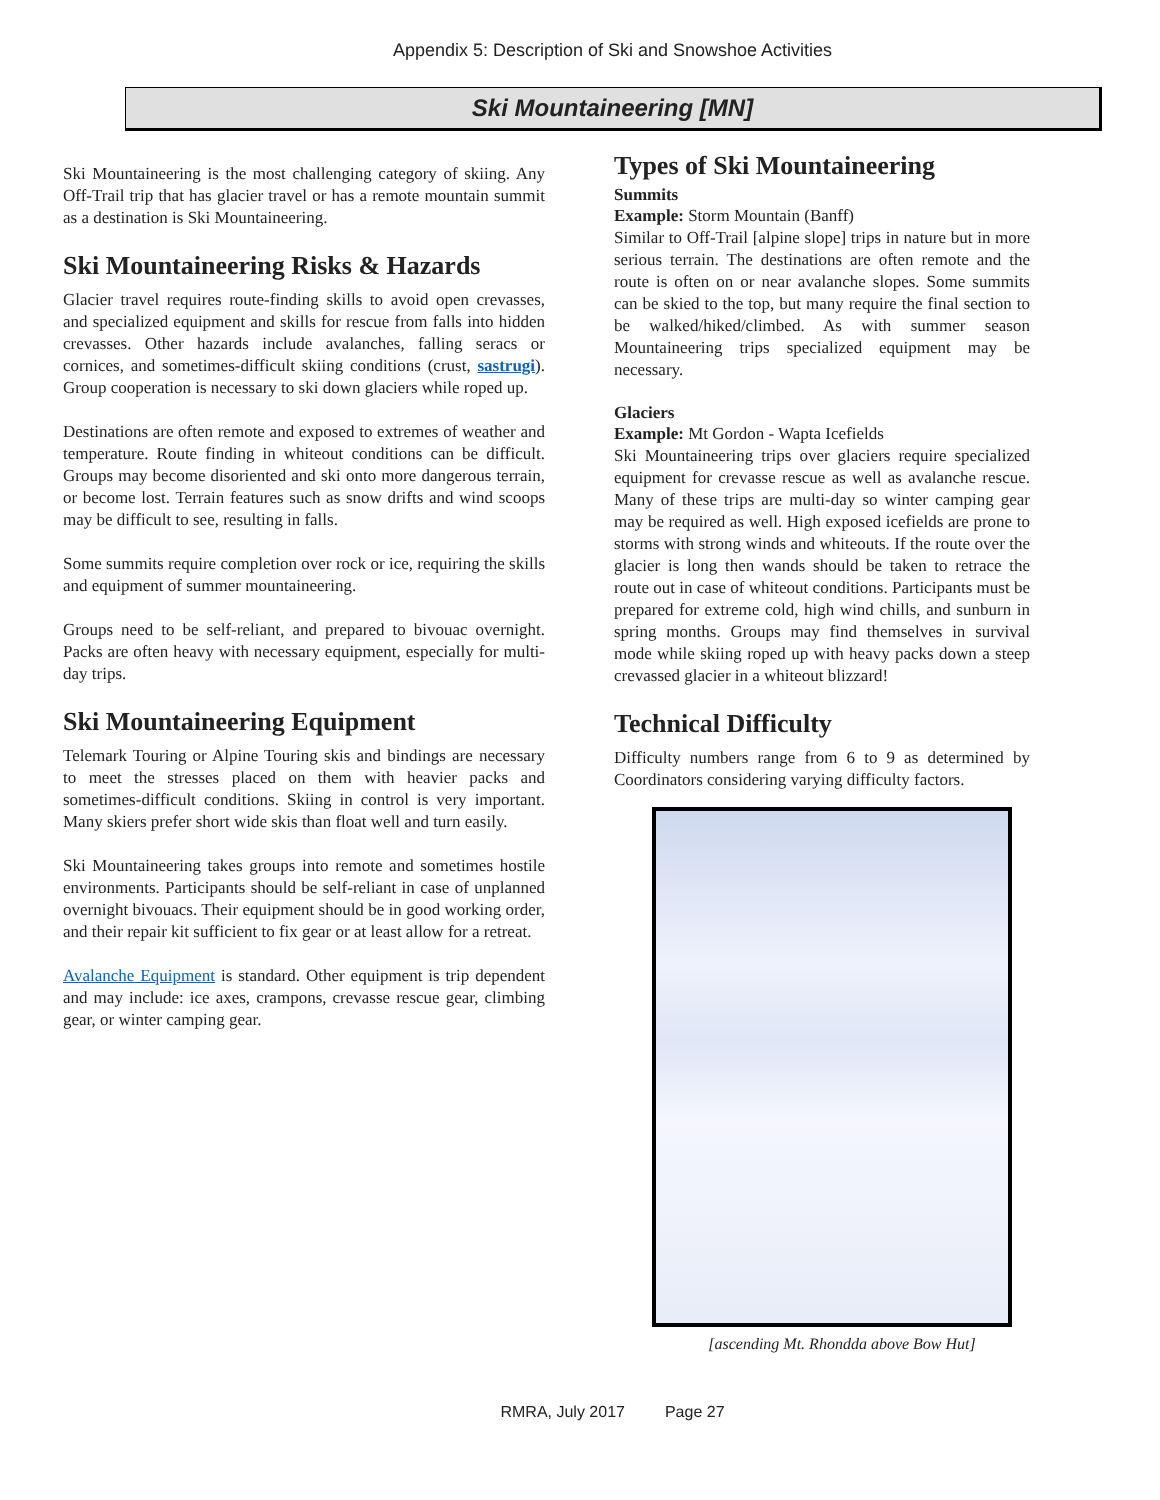Appendix 5: Description of Ski and Snowshoe Activities
Ski Mountaineering [MN]
Ski Mountaineering is the most challenging category of skiing. Any Off-Trail trip that has glacier travel or has a remote mountain summit as a destination is Ski Mountaineering.
Ski Mountaineering Risks & Hazards
Glacier travel requires route-finding skills to avoid open crevasses, and specialized equipment and skills for rescue from falls into hidden crevasses. Other hazards include avalanches, falling seracs or cornices, and sometimes-difficult skiing conditions (crust, sastrugi). Group cooperation is necessary to ski down glaciers while roped up.
Destinations are often remote and exposed to extremes of weather and temperature. Route finding in whiteout conditions can be difficult. Groups may become disoriented and ski onto more dangerous terrain, or become lost. Terrain features such as snow drifts and wind scoops may be difficult to see, resulting in falls.
Some summits require completion over rock or ice, requiring the skills and equipment of summer mountaineering.
Groups need to be self-reliant, and prepared to bivouac overnight. Packs are often heavy with necessary equipment, especially for multi-day trips.
Ski Mountaineering Equipment
Telemark Touring or Alpine Touring skis and bindings are necessary to meet the stresses placed on them with heavier packs and sometimes-difficult conditions. Skiing in control is very important. Many skiers prefer short wide skis than float well and turn easily.
Ski Mountaineering takes groups into remote and sometimes hostile environments. Participants should be self-reliant in case of unplanned overnight bivouacs. Their equipment should be in good working order, and their repair kit sufficient to fix gear or at least allow for a retreat.
Avalanche Equipment is standard. Other equipment is trip dependent and may include: ice axes, crampons, crevasse rescue gear, climbing gear, or winter camping gear.
Types of Ski Mountaineering
Summits
Example: Storm Mountain (Banff)
Similar to Off-Trail [alpine slope] trips in nature but in more serious terrain. The destinations are often remote and the route is often on or near avalanche slopes. Some summits can be skied to the top, but many require the final section to be walked/hiked/climbed. As with summer season Mountaineering trips specialized equipment may be necessary.
Glaciers
Example: Mt Gordon - Wapta Icefields
Ski Mountaineering trips over glaciers require specialized equipment for crevasse rescue as well as avalanche rescue. Many of these trips are multi-day so winter camping gear may be required as well. High exposed icefields are prone to storms with strong winds and whiteouts. If the route over the glacier is long then wands should be taken to retrace the route out in case of whiteout conditions. Participants must be prepared for extreme cold, high wind chills, and sunburn in spring months. Groups may find themselves in survival mode while skiing roped up with heavy packs down a steep crevassed glacier in a whiteout blizzard!
Technical Difficulty
Difficulty numbers range from 6 to 9 as determined by Coordinators considering varying difficulty factors.
[ascending Mt. Rhondda above Bow Hut]
RMRA, July 2017 Page 27